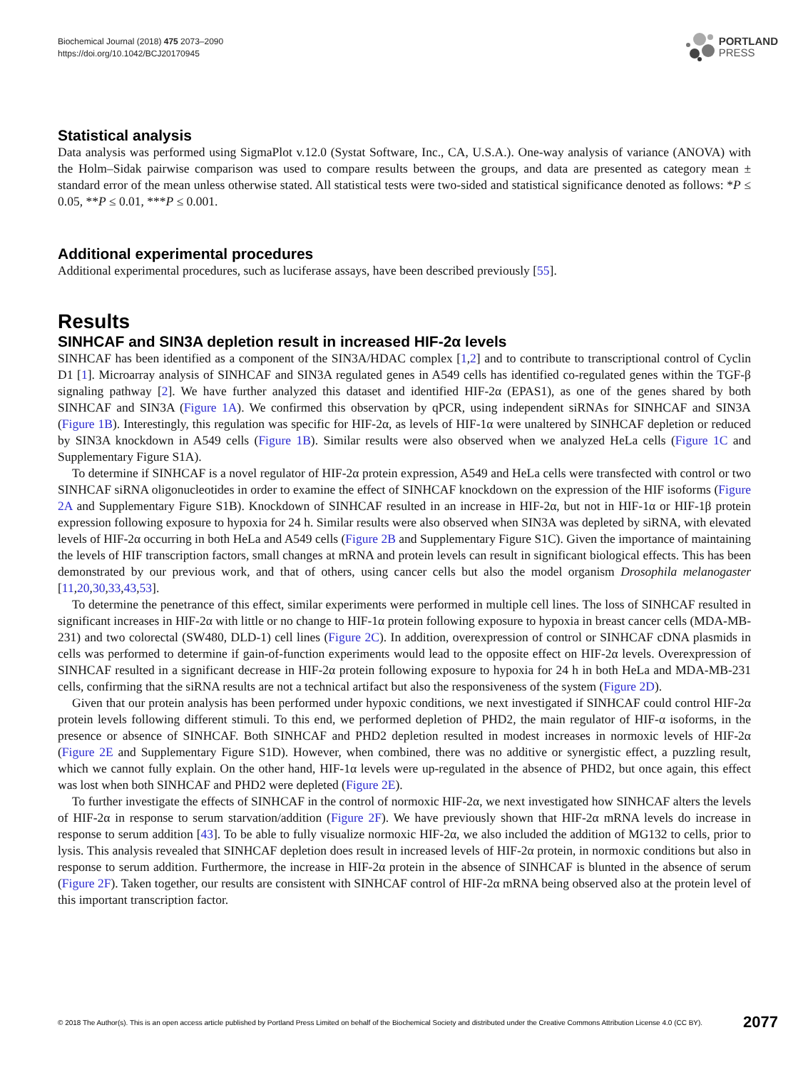Biochemical Journal (2018) 475 2073–2090
https://doi.org/10.1042/BCJ20170945
PORTLAND
PRESS
Statistical analysis
Data analysis was performed using SigmaPlot v.12.0 (Systat Software, Inc., CA, U.S.A.). One-way analysis of variance (ANOVA) with the Holm–Sidak pairwise comparison was used to compare results between the groups, and data are presented as category mean ± standard error of the mean unless otherwise stated. All statistical tests were two-sided and statistical significance denoted as follows: *P ≤ 0.05, **P ≤ 0.01, ***P ≤ 0.001.
Additional experimental procedures
Additional experimental procedures, such as luciferase assays, have been described previously [55].
Results
SINHCAF and SIN3A depletion result in increased HIF-2α levels
SINHCAF has been identified as a component of the SIN3A/HDAC complex [1,2] and to contribute to transcriptional control of Cyclin D1 [1]. Microarray analysis of SINHCAF and SIN3A regulated genes in A549 cells has identified co-regulated genes within the TGF-β signaling pathway [2]. We have further analyzed this dataset and identified HIF-2α (EPAS1), as one of the genes shared by both SINHCAF and SIN3A (Figure 1A). We confirmed this observation by qPCR, using independent siRNAs for SINHCAF and SIN3A (Figure 1B). Interestingly, this regulation was specific for HIF-2α, as levels of HIF-1α were unaltered by SINHCAF depletion or reduced by SIN3A knockdown in A549 cells (Figure 1B). Similar results were also observed when we analyzed HeLa cells (Figure 1C and Supplementary Figure S1A).
To determine if SINHCAF is a novel regulator of HIF-2α protein expression, A549 and HeLa cells were transfected with control or two SINHCAF siRNA oligonucleotides in order to examine the effect of SINHCAF knockdown on the expression of the HIF isoforms (Figure 2A and Supplementary Figure S1B). Knockdown of SINHCAF resulted in an increase in HIF-2α, but not in HIF-1α or HIF-1β protein expression following exposure to hypoxia for 24 h. Similar results were also observed when SIN3A was depleted by siRNA, with elevated levels of HIF-2α occurring in both HeLa and A549 cells (Figure 2B and Supplementary Figure S1C). Given the importance of maintaining the levels of HIF transcription factors, small changes at mRNA and protein levels can result in significant biological effects. This has been demonstrated by our previous work, and that of others, using cancer cells but also the model organism Drosophila melanogaster [11,20,30,33,43,53].
To determine the penetrance of this effect, similar experiments were performed in multiple cell lines. The loss of SINHCAF resulted in significant increases in HIF-2α with little or no change to HIF-1α protein following exposure to hypoxia in breast cancer cells (MDA-MB-231) and two colorectal (SW480, DLD-1) cell lines (Figure 2C). In addition, overexpression of control or SINHCAF cDNA plasmids in cells was performed to determine if gain-of-function experiments would lead to the opposite effect on HIF-2α levels. Overexpression of SINHCAF resulted in a significant decrease in HIF-2α protein following exposure to hypoxia for 24 h in both HeLa and MDA-MB-231 cells, confirming that the siRNA results are not a technical artifact but also the responsiveness of the system (Figure 2D).
Given that our protein analysis has been performed under hypoxic conditions, we next investigated if SINHCAF could control HIF-2α protein levels following different stimuli. To this end, we performed depletion of PHD2, the main regulator of HIF-α isoforms, in the presence or absence of SINHCAF. Both SINHCAF and PHD2 depletion resulted in modest increases in normoxic levels of HIF-2α (Figure 2E and Supplementary Figure S1D). However, when combined, there was no additive or synergistic effect, a puzzling result, which we cannot fully explain. On the other hand, HIF-1α levels were up-regulated in the absence of PHD2, but once again, this effect was lost when both SINHCAF and PHD2 were depleted (Figure 2E).
To further investigate the effects of SINHCAF in the control of normoxic HIF-2α, we next investigated how SINHCAF alters the levels of HIF-2α in response to serum starvation/addition (Figure 2F). We have previously shown that HIF-2α mRNA levels do increase in response to serum addition [43]. To be able to fully visualize normoxic HIF-2α, we also included the addition of MG132 to cells, prior to lysis. This analysis revealed that SINHCAF depletion does result in increased levels of HIF-2α protein, in normoxic conditions but also in response to serum addition. Furthermore, the increase in HIF-2α protein in the absence of SINHCAF is blunted in the absence of serum (Figure 2F). Taken together, our results are consistent with SINHCAF control of HIF-2α mRNA being observed also at the protein level of this important transcription factor.
© 2018 The Author(s). This is an open access article published by Portland Press Limited on behalf of the Biochemical Society and distributed under the Creative Commons Attribution License 4.0 (CC BY). 2077